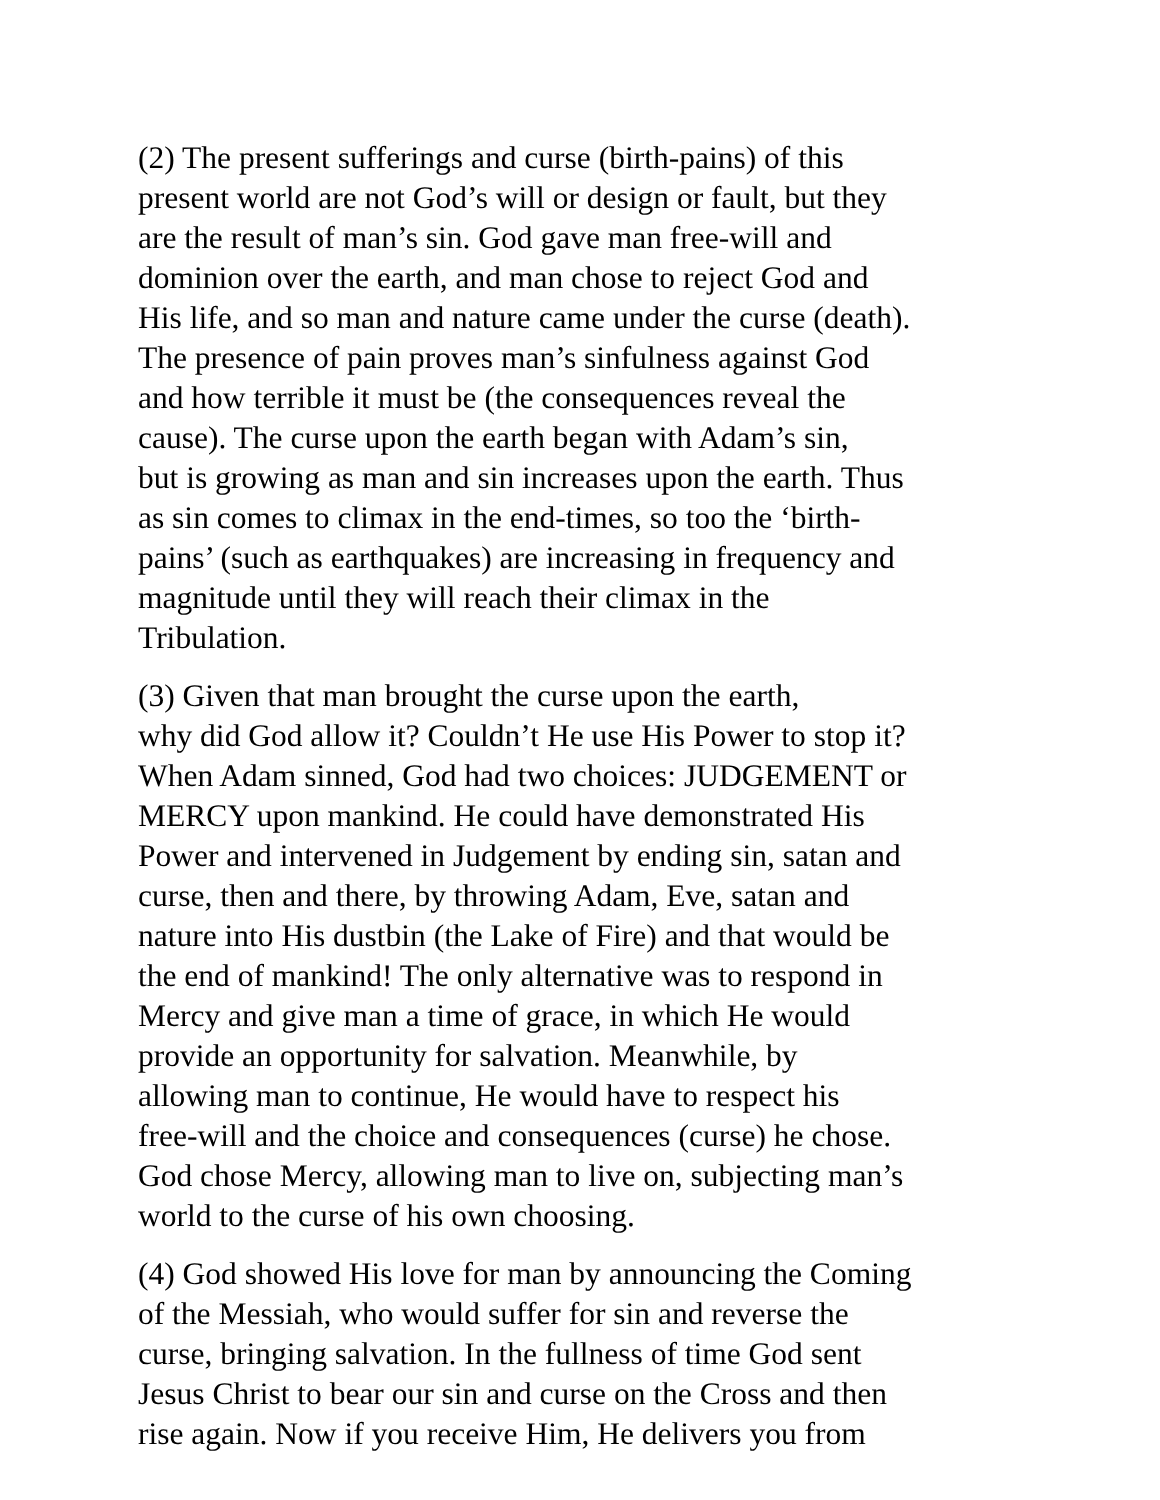(2) The present sufferings and curse (birth-pains) of this present world are not God’s will or design or fault, but they are the result of man’s sin. God gave man free-will and dominion over the earth, and man chose to reject God and His life, and so man and nature came under the curse (death). The presence of pain proves man’s sinfulness against God and how terrible it must be (the consequences reveal the cause). The curse upon the earth began with Adam’s sin, but is growing as man and sin increases upon the earth. Thus as sin comes to climax in the end-times, so too the ‘birth- pains’ (such as earthquakes) are increasing in frequency and magnitude until they will reach their climax in the Tribulation.
(3) Given that man brought the curse upon the earth, why did God allow it? Couldn’t He use His Power to stop it? When Adam sinned, God had two choices: JUDGEMENT or MERCY upon mankind. He could have demonstrated His Power and intervened in Judgement by ending sin, satan and curse, then and there, by throwing Adam, Eve, satan and nature into His dustbin (the Lake of Fire) and that would be the end of mankind! The only alternative was to respond in Mercy and give man a time of grace, in which He would provide an opportunity for salvation. Meanwhile, by allowing man to continue, He would have to respect his free-will and the choice and consequences (curse) he chose. God chose Mercy, allowing man to live on, subjecting man’s world to the curse of his own choosing.
(4) God showed His love for man by announcing the Coming of the Messiah, who would suffer for sin and reverse the curse, bringing salvation. In the fullness of time God sent Jesus Christ to bear our sin and curse on the Cross and then rise again. Now if you receive Him, He delivers you from